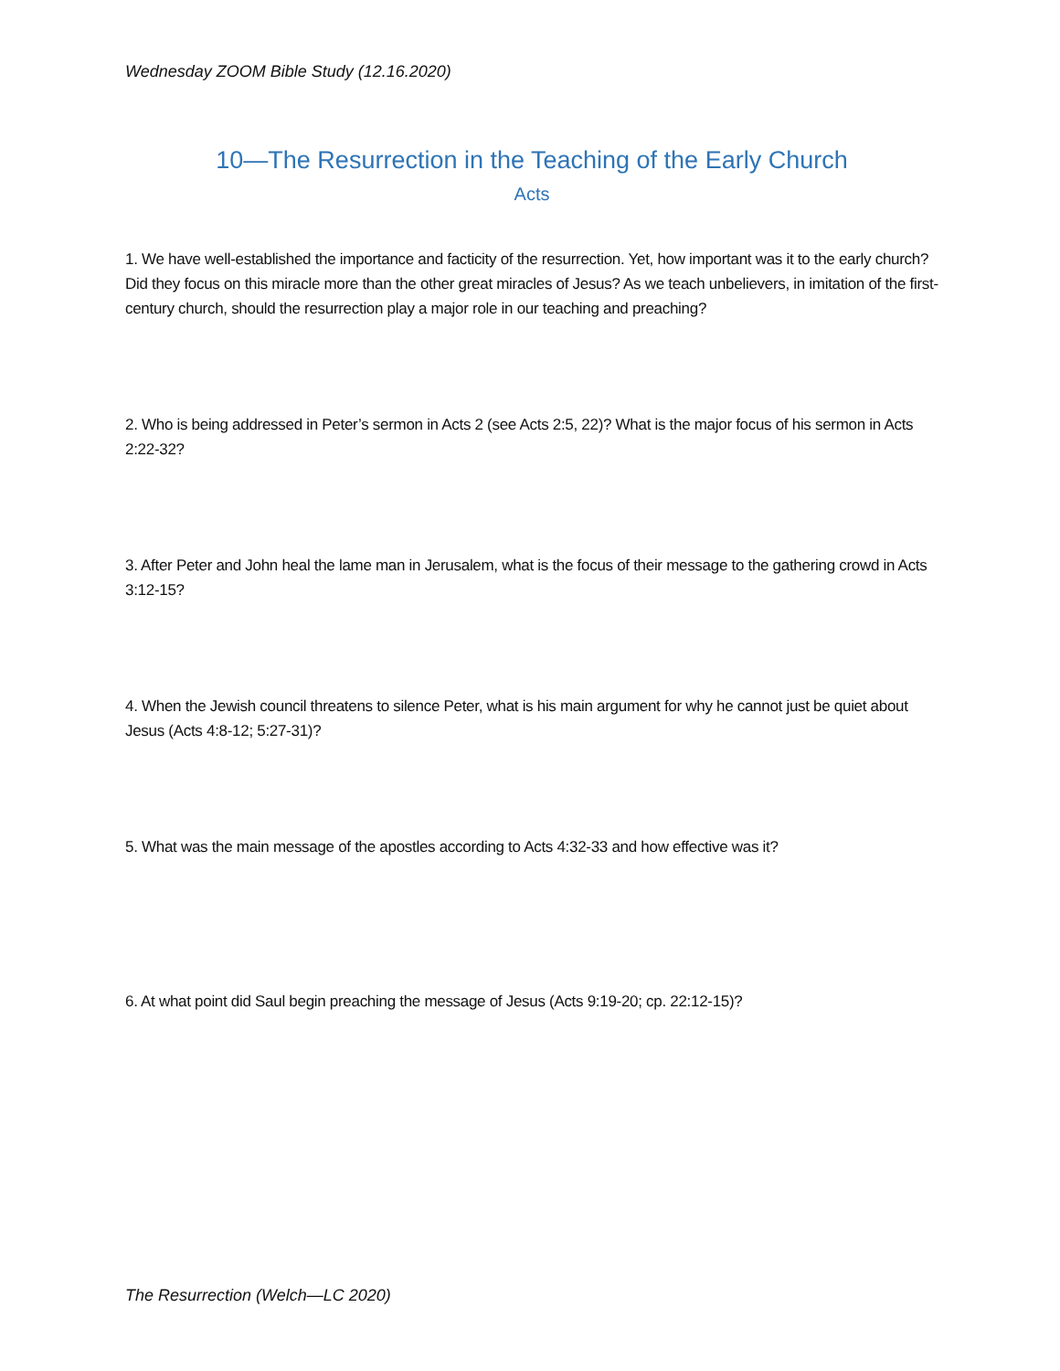Wednesday ZOOM Bible Study (12.16.2020)
10—The Resurrection in the Teaching of the Early Church
Acts
1. We have well-established the importance and facticity of the resurrection. Yet, how important was it to the early church? Did they focus on this miracle more than the other great miracles of Jesus? As we teach unbelievers, in imitation of the first-century church, should the resurrection play a major role in our teaching and preaching?
2. Who is being addressed in Peter’s sermon in Acts 2 (see Acts 2:5, 22)? What is the major focus of his sermon in Acts 2:22-32?
3. After Peter and John heal the lame man in Jerusalem, what is the focus of their message to the gathering crowd in Acts 3:12-15?
4. When the Jewish council threatens to silence Peter, what is his main argument for why he cannot just be quiet about Jesus (Acts 4:8-12; 5:27-31)?
5. What was the main message of the apostles according to Acts 4:32-33 and how effective was it?
6. At what point did Saul begin preaching the message of Jesus (Acts 9:19-20; cp. 22:12-15)?
The Resurrection (Welch—LC 2020)